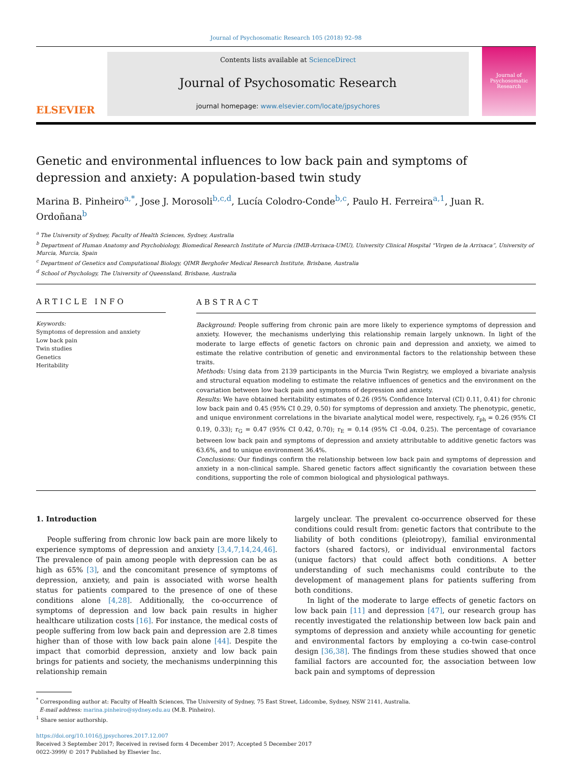Journal of Psychosomatic Research 105 (2018) 92–98
ELSEVIER
Contents lists available at ScienceDirect
Journal of Psychosomatic Research
journal homepage: www.elsevier.com/locate/jpsychores
Journal of Psychosomatic Research
Genetic and environmental influences to low back pain and symptoms of depression and anxiety: A population-based twin study
Marina B. Pinheiro<sup>a,*</sup>, Jose J. Morosoli<sup>b,c,d</sup>, Lucía Colodro-Conde<sup>b,c</sup>, Paulo H. Ferreira<sup>a,1</sup>, Juan R. Ordoñana<sup>b</sup>
<sup>a</sup> The University of Sydney, Faculty of Health Sciences, Sydney, Australia
<sup>b</sup> Department of Human Anatomy and Psychobiology, Biomedical Research Institute of Murcia (IMIB-Arrixaca-UMU), University Clinical Hospital “Virgen de la Arrixaca”, University of Murcia, Murcia, Spain
<sup>c</sup> Department of Genetics and Computational Biology, QIMR Berghofer Medical Research Institute, Brisbane, Australia
<sup>d</sup> School of Psychology, The University of Queensland, Brisbane, Australia
ARTICLE INFO
Keywords:
Symptoms of depression and anxiety
Low back pain
Twin studies
Genetics
Heritability
ABSTRACT
Background: People suffering from chronic pain are more likely to experience symptoms of depression and anxiety. However, the mechanisms underlying this relationship remain largely unknown. In light of the moderate to large effects of genetic factors on chronic pain and depression and anxiety, we aimed to estimate the relative contribution of genetic and environmental factors to the relationship between these traits.
Methods: Using data from 2139 participants in the Murcia Twin Registry, we employed a bivariate analysis and structural equation modeling to estimate the relative influences of genetics and the environment on the covariation between low back pain and symptoms of depression and anxiety.
Results: We have obtained heritability estimates of 0.26 (95% Confidence Interval (CI) 0.11, 0.41) for chronic low back pain and 0.45 (95% CI 0.29, 0.50) for symptoms of depression and anxiety. The phenotypic, genetic, and unique environment correlations in the bivariate analytical model were, respectively, r<sub>ph</sub> = 0.26 (95% CI 0.19, 0.33); r<sub>G</sub> = 0.47 (95% CI 0.42, 0.70); r<sub>E</sub> = 0.14 (95% CI -0.04, 0.25). The percentage of covariance between low back pain and symptoms of depression and anxiety attributable to additive genetic factors was 63.6%, and to unique environment 36.4%.
Conclusions: Our findings confirm the relationship between low back pain and symptoms of depression and anxiety in a non-clinical sample. Shared genetic factors affect significantly the covariation between these conditions, supporting the role of common biological and physiological pathways.
1. Introduction
People suffering from chronic low back pain are more likely to experience symptoms of depression and anxiety [3,4,7,14,24,46]. The prevalence of pain among people with depression can be as high as 65% [3], and the concomitant presence of symptoms of depression, anxiety, and pain is associated with worse health status for patients compared to the presence of one of these conditions alone [4,28]. Additionally, the co-occurrence of symptoms of depression and low back pain results in higher healthcare utilization costs [16]. For instance, the medical costs of people suffering from low back pain and depression are 2.8 times higher than of those with low back pain alone [44]. Despite the impact that comorbid depression, anxiety and low back pain brings for patients and society, the mechanisms underpinning this relationship remain
largely unclear. The prevalent co-occurrence observed for these conditions could result from: genetic factors that contribute to the liability of both conditions (pleiotropy), familial environmental factors (shared factors), or individual environmental factors (unique factors) that could affect both conditions. A better understanding of such mechanisms could contribute to the development of management plans for patients suffering from both conditions.
In light of the moderate to large effects of genetic factors on low back pain [11] and depression [47], our research group has recently investigated the relationship between low back pain and symptoms of depression and anxiety while accounting for genetic and environmental factors by employing a co-twin case-control design [36,38]. The findings from these studies showed that once familial factors are accounted for, the association between low back pain and symptoms of depression
<sup>*</sup> Corresponding author at: Faculty of Health Sciences, The University of Sydney, 75 East Street, Lidcombe, Sydney, NSW 2141, Australia.
E-mail address: marina.pinheiro@sydney.edu.au (M.B. Pinheiro).
<sup>1</sup> Share senior authorship.
https://doi.org/10.1016/j.jpsychores.2017.12.007
Received 3 September 2017; Received in revised form 4 December 2017; Accepted 5 December 2017
0022-3999/ © 2017 Published by Elsevier Inc.